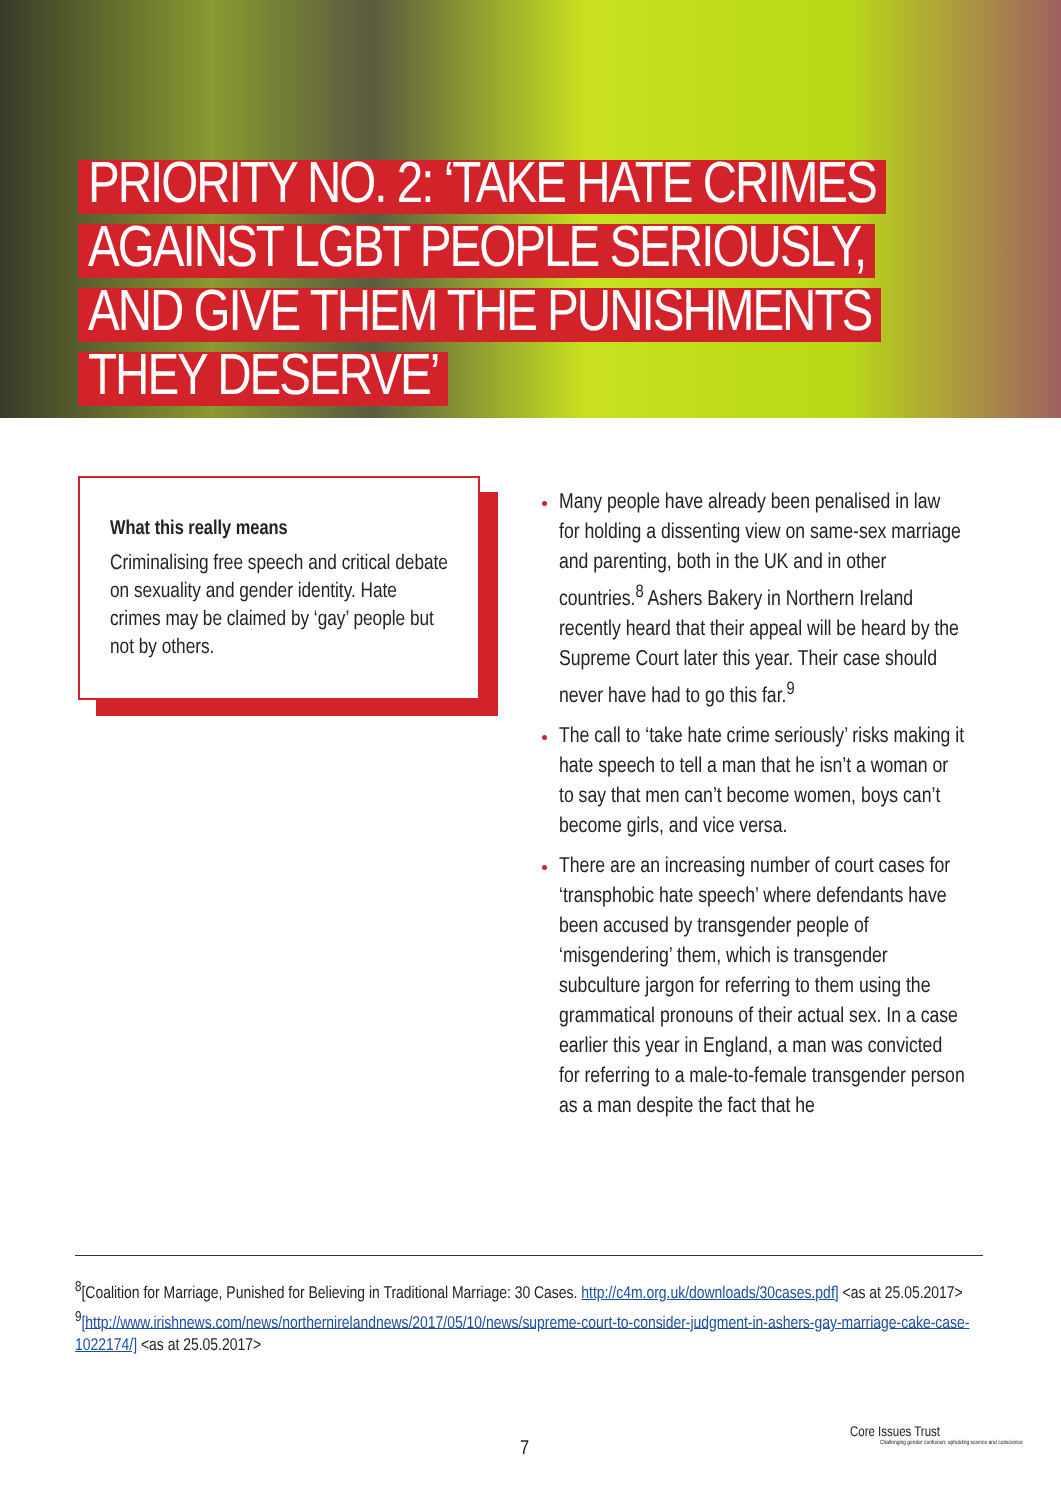PRIORITY NO. 2: ‘TAKE HATE CRIMES AGAINST LGBT PEOPLE SERIOUSLY, AND GIVE THEM THE PUNISHMENTS THEY DESERVE’
What this really means
Criminalising free speech and critical debate on sexuality and gender identity. Hate crimes may be claimed by ‘gay’ people but not by others.
Many people have already been penalised in law for holding a dissenting view on same-sex marriage and parenting, both in the UK and in other countries.<sup>8</sup> Ashers Bakery in Northern Ireland recently heard that their appeal will be heard by the Supreme Court later this year. Their case should never have had to go this far.<sup>9</sup>
The call to ‘take hate crime seriously’ risks making it hate speech to tell a man that he isn’t a woman or to say that men can’t become women, boys can’t become girls, and vice versa.
There are an increasing number of court cases for ‘transphobic hate speech’ where defendants have been accused by transgender people of ‘misgendering’ them, which is transgender subculture jargon for referring to them using the grammatical pronouns of their actual sex. In a case earlier this year in England, a man was convicted for referring to a male-to-female transgender person as a man despite the fact that he
<sup>8</sup> [Coalition for Marriage, Punished for Believing in Traditional Marriage: 30 Cases. http://c4m.org.uk/downloads/30cases.pdf] <as at 25.05.2017>
<sup>9</sup> [http://www.irishnews.com/news/northernirelandnews/2017/05/10/news/supreme-court-to-consider-judgment-in-ashers-gay-marriage-cake-case-1022174/] <as at 25.05.2017>
7
Core Issues Trust
Challenging gender confusion; upholding science and conscience